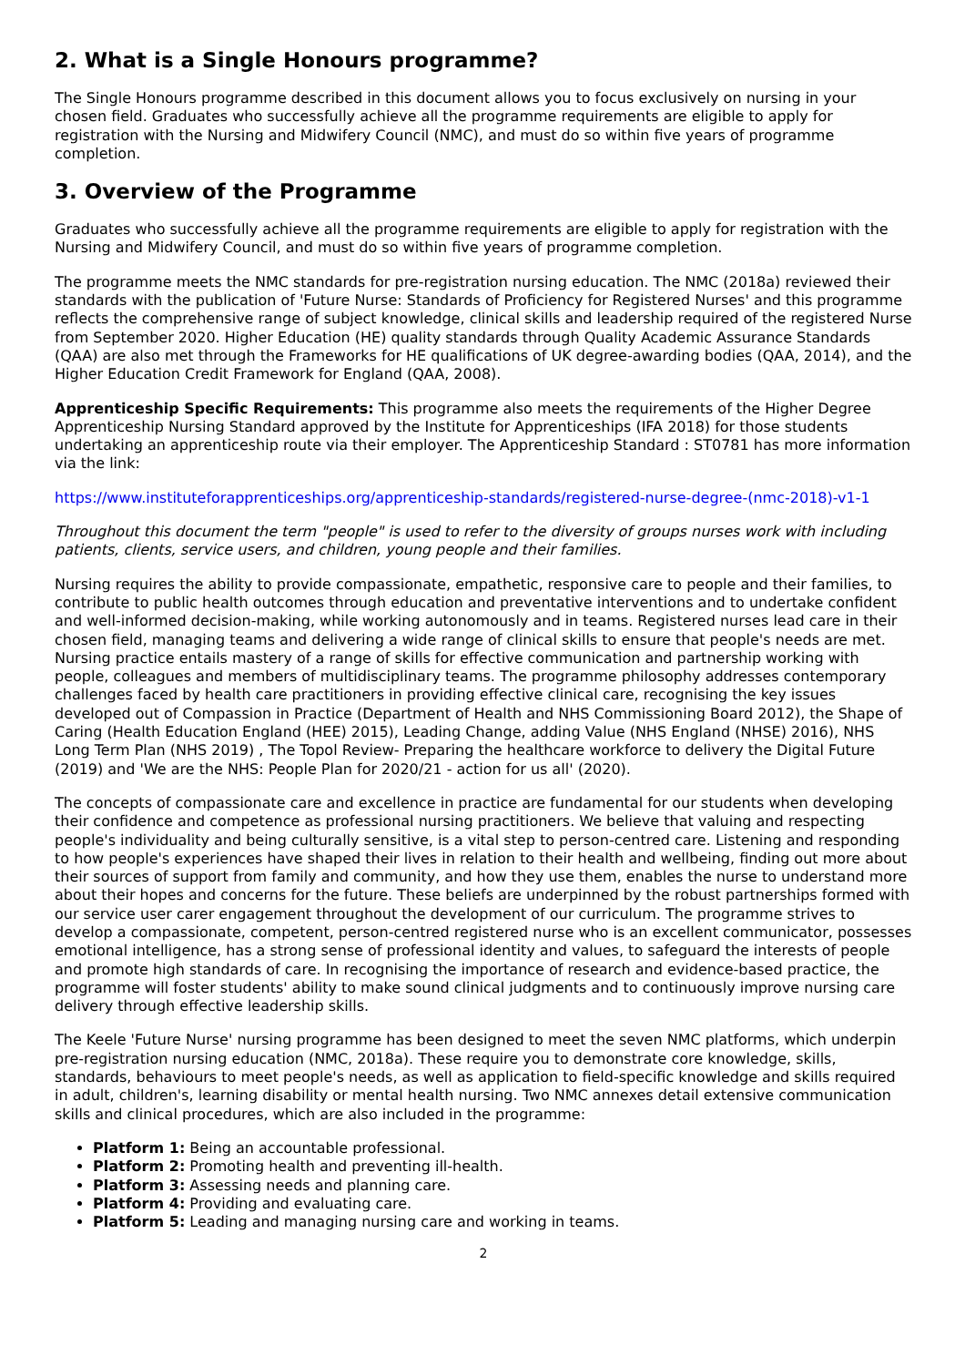2. What is a Single Honours programme?
The Single Honours programme described in this document allows you to focus exclusively on nursing in your chosen field. Graduates who successfully achieve all the programme requirements are eligible to apply for registration with the Nursing and Midwifery Council (NMC), and must do so within five years of programme completion.
3. Overview of the Programme
Graduates who successfully achieve all the programme requirements are eligible to apply for registration with the Nursing and Midwifery Council, and must do so within five years of programme completion.
The programme meets the NMC standards for pre-registration nursing education. The NMC (2018a) reviewed their standards with the publication of 'Future Nurse: Standards of Proficiency for Registered Nurses' and this programme reflects the comprehensive range of subject knowledge, clinical skills and leadership required of the registered Nurse from September 2020. Higher Education (HE) quality standards through Quality Academic Assurance Standards (QAA) are also met through the Frameworks for HE qualifications of UK degree-awarding bodies (QAA, 2014), and the Higher Education Credit Framework for England (QAA, 2008).
Apprenticeship Specific Requirements: This programme also meets the requirements of the Higher Degree Apprenticeship Nursing Standard approved by the Institute for Apprenticeships (IFA 2018) for those students undertaking an apprenticeship route via their employer. The Apprenticeship Standard : ST0781 has more information via the link:
https://www.instituteforapprenticeships.org/apprenticeship-standards/registered-nurse-degree-(nmc-2018)-v1-1
Throughout this document the term "people" is used to refer to the diversity of groups nurses work with including patients, clients, service users, and children, young people and their families.
Nursing requires the ability to provide compassionate, empathetic, responsive care to people and their families, to contribute to public health outcomes through education and preventative interventions and to undertake confident and well-informed decision-making, while working autonomously and in teams. Registered nurses lead care in their chosen field, managing teams and delivering a wide range of clinical skills to ensure that people's needs are met. Nursing practice entails mastery of a range of skills for effective communication and partnership working with people, colleagues and members of multidisciplinary teams. The programme philosophy addresses contemporary challenges faced by health care practitioners in providing effective clinical care, recognising the key issues developed out of Compassion in Practice (Department of Health and NHS Commissioning Board 2012), the Shape of Caring (Health Education England (HEE) 2015), Leading Change, adding Value (NHS England (NHSE) 2016), NHS Long Term Plan (NHS 2019) , The Topol Review- Preparing the healthcare workforce to delivery the Digital Future (2019) and 'We are the NHS: People Plan for 2020/21 - action for us all' (2020).
The concepts of compassionate care and excellence in practice are fundamental for our students when developing their confidence and competence as professional nursing practitioners. We believe that valuing and respecting people's individuality and being culturally sensitive, is a vital step to person-centred care. Listening and responding to how people's experiences have shaped their lives in relation to their health and wellbeing, finding out more about their sources of support from family and community, and how they use them, enables the nurse to understand more about their hopes and concerns for the future. These beliefs are underpinned by the robust partnerships formed with our service user carer engagement throughout the development of our curriculum. The programme strives to develop a compassionate, competent, person-centred registered nurse who is an excellent communicator, possesses emotional intelligence, has a strong sense of professional identity and values, to safeguard the interests of people and promote high standards of care. In recognising the importance of research and evidence-based practice, the programme will foster students' ability to make sound clinical judgments and to continuously improve nursing care delivery through effective leadership skills.
The Keele 'Future Nurse' nursing programme has been designed to meet the seven NMC platforms, which underpin pre-registration nursing education (NMC, 2018a). These require you to demonstrate core knowledge, skills, standards, behaviours to meet people's needs, as well as application to field-specific knowledge and skills required in adult, children's, learning disability or mental health nursing. Two NMC annexes detail extensive communication skills and clinical procedures, which are also included in the programme:
Platform 1: Being an accountable professional.
Platform 2: Promoting health and preventing ill-health.
Platform 3: Assessing needs and planning care.
Platform 4: Providing and evaluating care.
Platform 5: Leading and managing nursing care and working in teams.
2